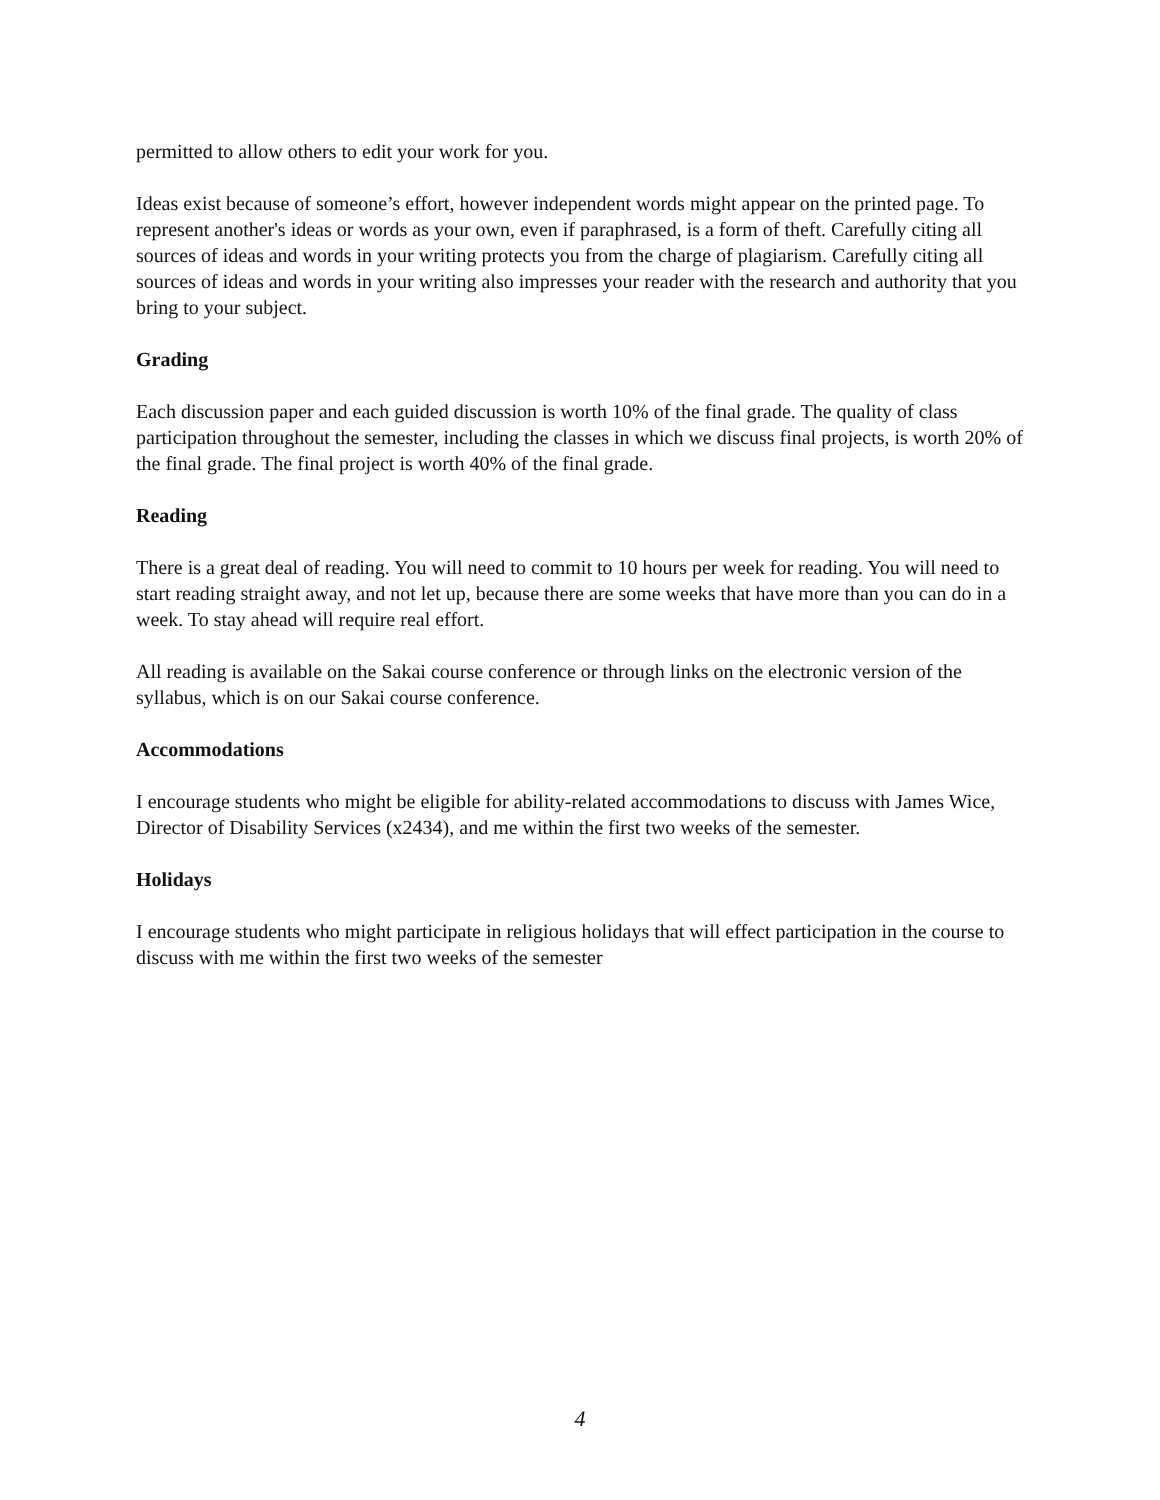permitted to allow others to edit your work for you.
Ideas exist because of someone’s effort, however independent words might appear on the printed page. To represent another's ideas or words as your own, even if paraphrased, is a form of theft. Carefully citing all sources of ideas and words in your writing protects you from the charge of plagiarism. Carefully citing all sources of ideas and words in your writing also impresses your reader with the research and authority that you bring to your subject.
Grading
Each discussion paper and each guided discussion is worth 10% of the final grade. The quality of class participation throughout the semester, including the classes in which we discuss final projects, is worth 20% of the final grade. The final project is worth 40% of the final grade.
Reading
There is a great deal of reading. You will need to commit to 10 hours per week for reading. You will need to start reading straight away, and not let up, because there are some weeks that have more than you can do in a week. To stay ahead will require real effort.
All reading is available on the Sakai course conference or through links on the electronic version of the syllabus, which is on our Sakai course conference.
Accommodations
I encourage students who might be eligible for ability-related accommodations to discuss with James Wice, Director of Disability Services (x2434), and me within the first two weeks of the semester.
Holidays
I encourage students who might participate in religious holidays that will effect participation in the course to discuss with me within the first two weeks of the semester
4